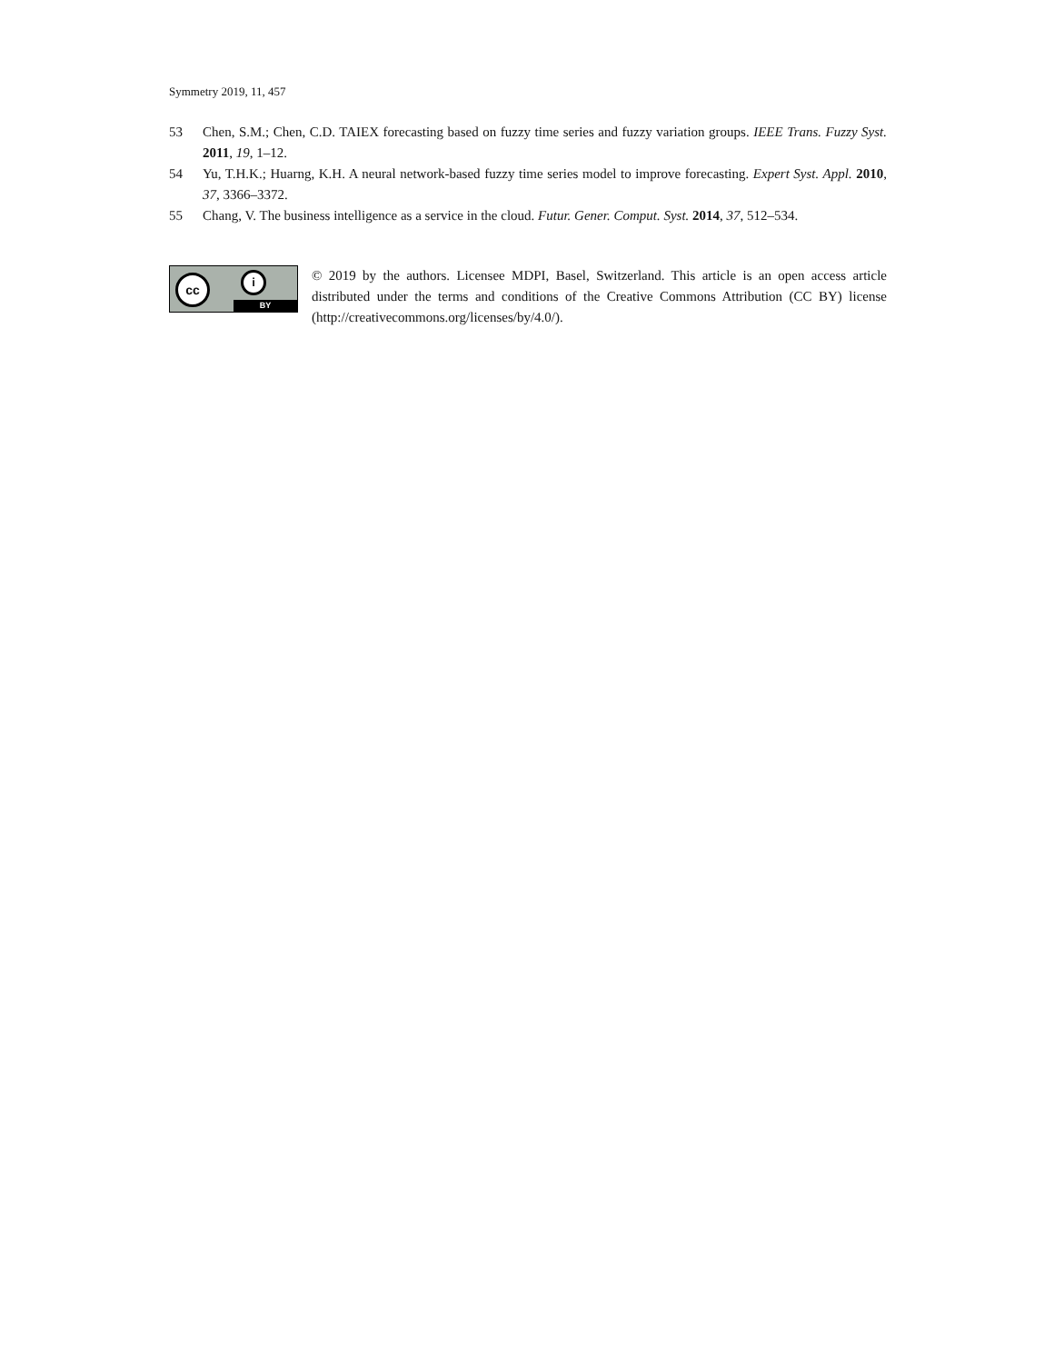Symmetry 2019, 11, 457
53 Chen, S.M.; Chen, C.D. TAIEX forecasting based on fuzzy time series and fuzzy variation groups. IEEE Trans. Fuzzy Syst. 2011, 19, 1–12.
54 Yu, T.H.K.; Huarng, K.H. A neural network-based fuzzy time series model to improve forecasting. Expert Syst. Appl. 2010, 37, 3366–3372.
55 Chang, V. The business intelligence as a service in the cloud. Futur. Gener. Comput. Syst. 2014, 37, 512–534.
cc i
BY
© 2019 by the authors. Licensee MDPI, Basel, Switzerland. This article is an open access article distributed under the terms and conditions of the Creative Commons Attribution (CC BY) license (http://creativecommons.org/licenses/by/4.0/).